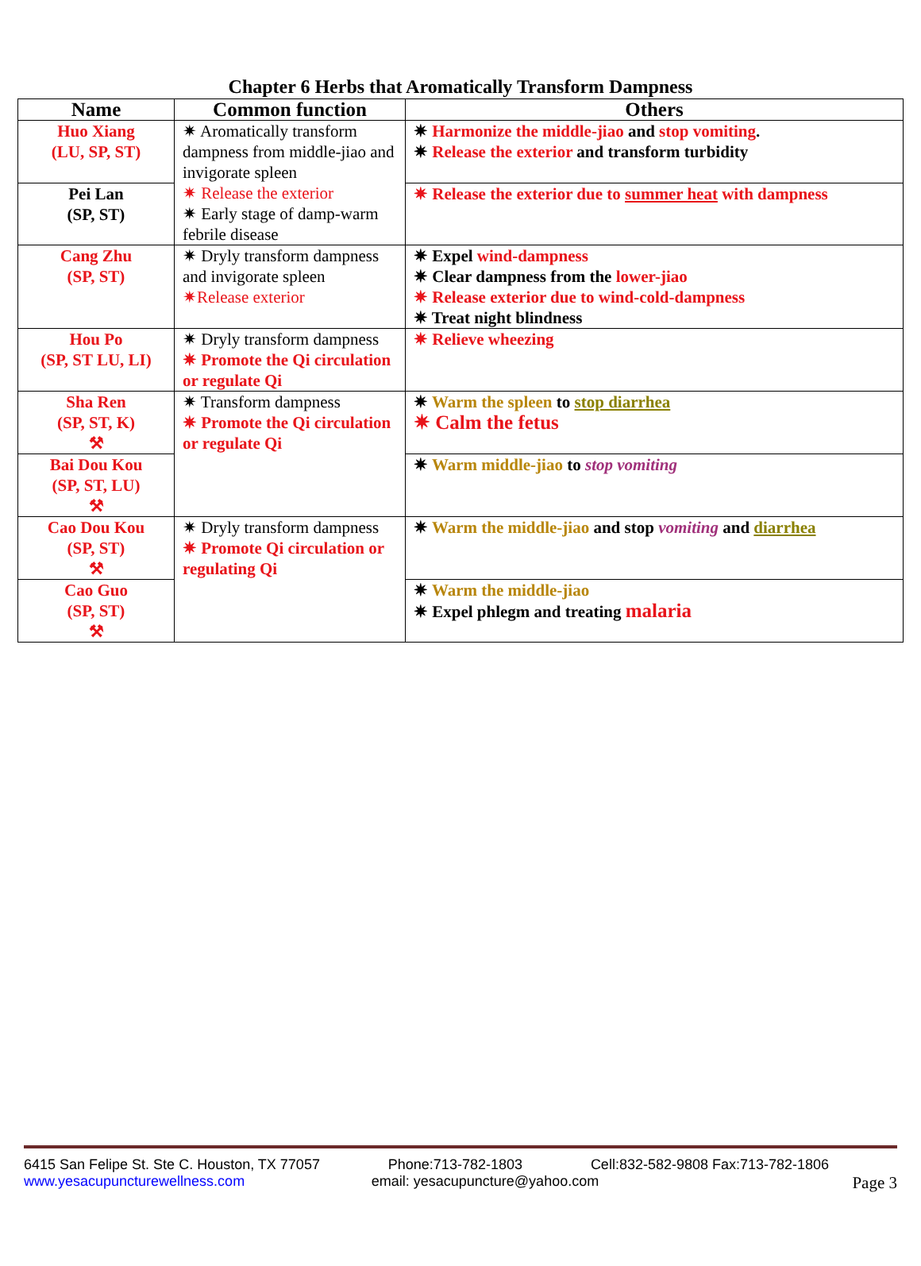Chapter 6 Herbs that Aromatically Transform Dampness
| Name | Common function | Others |
| --- | --- | --- |
| Huo Xiang (LU, SP, ST) | ✷ Aromatically transform dampness from middle-jiao and invigorate spleen ✷ Release the exterior ✷ Early stage of damp-warm febrile disease | ✷ Harmonize the middle-jiao and stop vomiting . ✷ Release the exterior and transform turbidity |
| Pei Lan (SP, ST) | | ✷ Release the exterior due to summer heat with dampness |
| Cang Zhu (SP, ST) | ✷ Dryly transform dampness and invigorate spleen ✷Release exterior | ✷ Expel wind-dampness ✷ Clear dampness from the lower-jiao ✷ Release exterior due to wind-cold-dampness ✷ Treat night blindness |
| Hou Po (SP, ST LU, LI) | ✷ Dryly transform dampness ✷ Promote the Qi circulation or regulate Qi | ✷ Relieve wheezing |
| Sha Ren (SP, ST, K) ⚒ | ✷ Transform dampness ✷ Promote the Qi circulation or regulate Qi | ✷ Warm the spleen to stop diarrhea ✷ Calm the fetus |
| Bai Dou Kou (SP, ST, LU) ⚒ | | ✷ Warm middle-jiao to stop vomiting |
| Cao Dou Kou (SP, ST) ⚒ | ✷ Dryly transform dampness ✷ Promote Qi circulation or regulating Qi | ✷ Warm the middle-jiao and stop vomiting and diarrhea |
| Cao Guo (SP, ST) ⚒ | | ✷ Warm the middle-jiao ✷ Expel phlegm and treating malaria |
6415 San Felipe St. Ste C. Houston, TX 77057 Phone:713-782-1803 Cell:832-582-9808 Fax:713-782-1806
www.yesacupuncturewellness.com email: yesacupuncture@yahoo.com Page 3